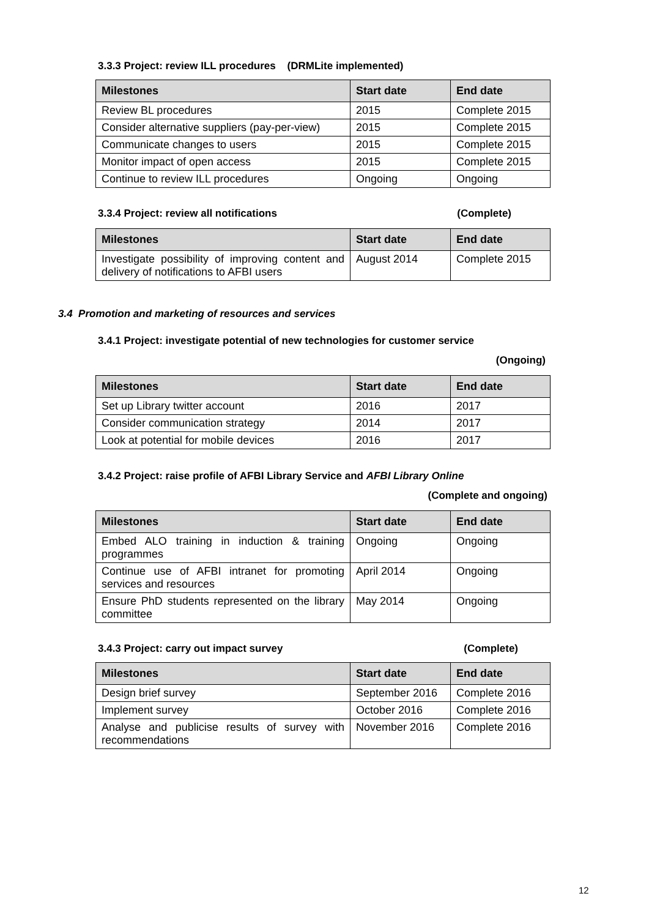3.3.3 Project: review ILL procedures (DRMLite implemented)
| Milestones | Start date | End date |
| --- | --- | --- |
| Review BL procedures | 2015 | Complete 2015 |
| Consider alternative suppliers (pay-per-view) | 2015 | Complete 2015 |
| Communicate changes to users | 2015 | Complete 2015 |
| Monitor impact of open access | 2015 | Complete 2015 |
| Continue to review ILL procedures | Ongoing | Ongoing |
3.3.4 Project: review all notifications
(Complete)
| Milestones | Start date | End date |
| --- | --- | --- |
| Investigate possibility of improving content and delivery of notifications to AFBI users | August 2014 | Complete 2015 |
3.4 Promotion and marketing of resources and services
3.4.1 Project: investigate potential of new technologies for customer service
(Ongoing)
| Milestones | Start date | End date |
| --- | --- | --- |
| Set up Library twitter account | 2016 | 2017 |
| Consider communication strategy | 2014 | 2017 |
| Look at potential for mobile devices | 2016 | 2017 |
3.4.2 Project: raise profile of AFBI Library Service and AFBI Library Online
(Complete and ongoing)
| Milestones | Start date | End date |
| --- | --- | --- |
| Embed ALO training in induction & training programmes | Ongoing | Ongoing |
| Continue use of AFBI intranet for promoting services and resources | April 2014 | Ongoing |
| Ensure PhD students represented on the library committee | May 2014 | Ongoing |
3.4.3 Project: carry out impact survey
(Complete)
| Milestones | Start date | End date |
| --- | --- | --- |
| Design brief survey | September 2016 | Complete 2016 |
| Implement survey | October 2016 | Complete 2016 |
| Analyse and publicise results of survey with recommendations | November 2016 | Complete 2016 |
12